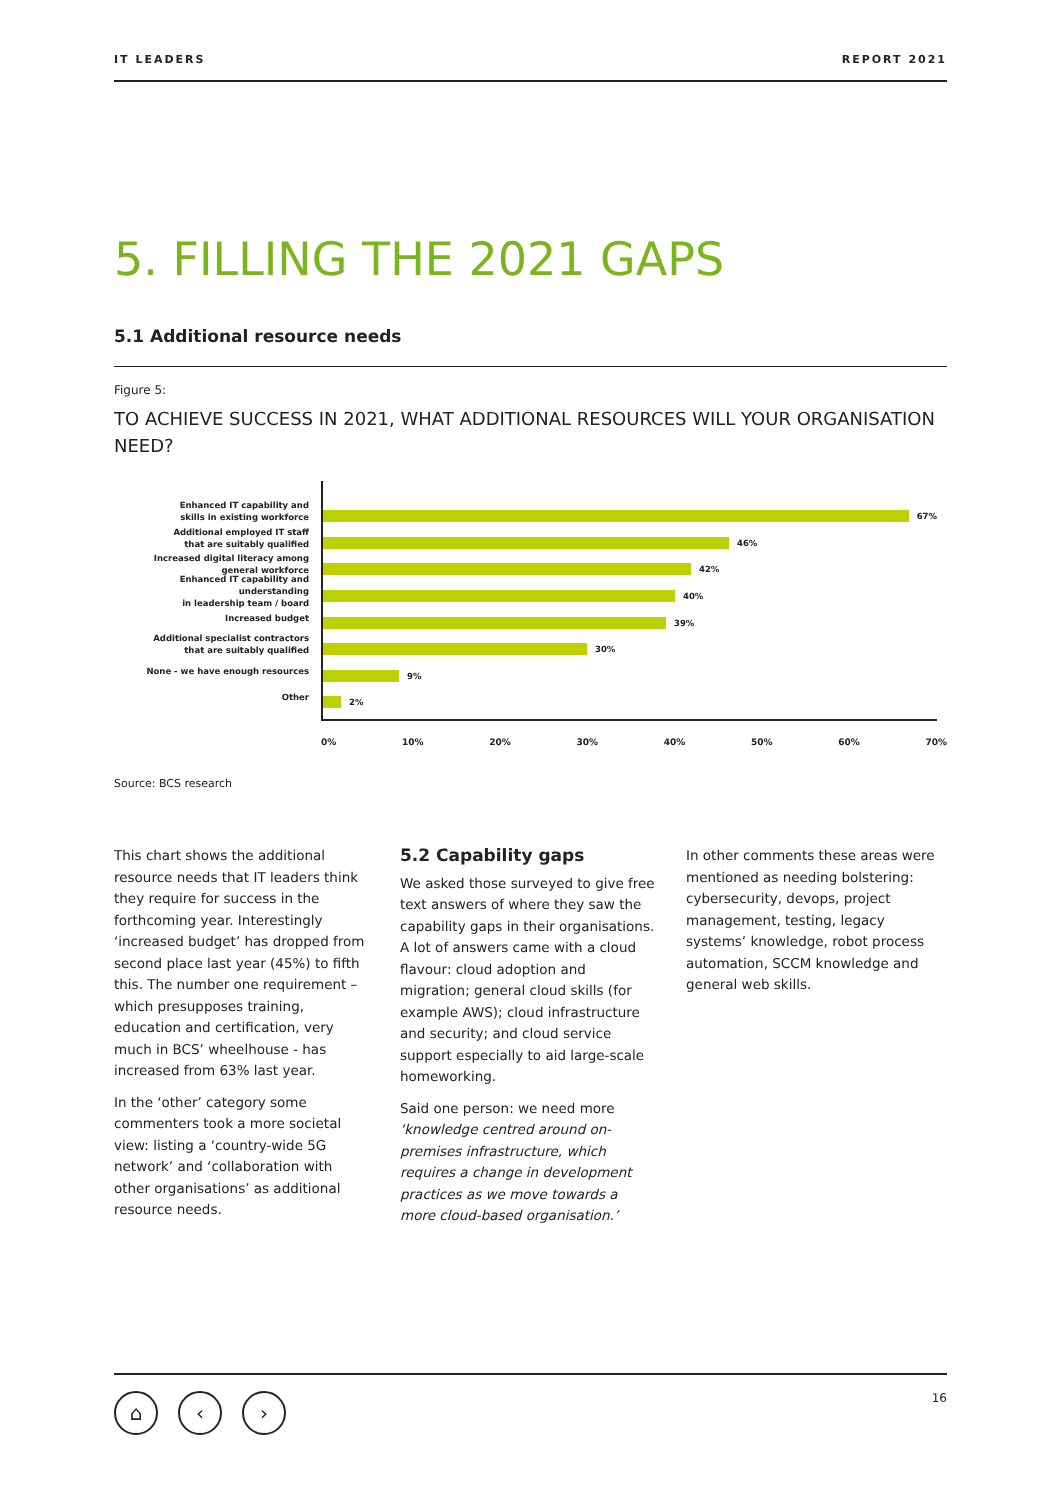IT LEADERS REPORT 2021
5. FILLING THE 2021 GAPS
5.1 Additional resource needs
Figure 5:
TO ACHIEVE SUCCESS IN 2021, WHAT ADDITIONAL RESOURCES WILL YOUR ORGANISATION NEED?
Enhanced IT capability and
skills in existing workforce
Additional employed IT staff
that are suitably qualified
Increased digital literacy among
general workforce
Enhanced IT capability and understanding
in leadership team / board
Increased budget
Additional specialist contractors
that are suitably qualified
None - we have enough resources
Other
67%
46%
42%
40%
39%
30%
9%
2%
0% 10% 20% 30% 40% 50% 60% 70%
Source: BCS research
This chart shows the additional resource needs that IT leaders think they require for success in the forthcoming year. Interestingly ‘increased budget’ has dropped from second place last year (45%) to fifth this. The number one requirement – which presupposes training, education and certification, very much in BCS’ wheelhouse - has increased from 63% last year.
In the ‘other’ category some commenters took a more societal view: listing a ‘country-wide 5G network’ and ‘collaboration with other organisations’ as additional resource needs.
5.2 Capability gaps
We asked those surveyed to give free text answers of where they saw the capability gaps in their organisations. A lot of answers came with a cloud flavour: cloud adoption and migration; general cloud skills (for example AWS); cloud infrastructure and security; and cloud service support especially to aid large-scale homeworking.
Said one person: we need more ‘knowledge centred around on-premises infrastructure, which requires a change in development practices as we move towards a more cloud-based organisation.’
In other comments these areas were mentioned as needing bolstering: cybersecurity, devops, project management, testing, legacy systems’ knowledge, robot process automation, SCCM knowledge and general web skills.
⌂ ‹ ›
16